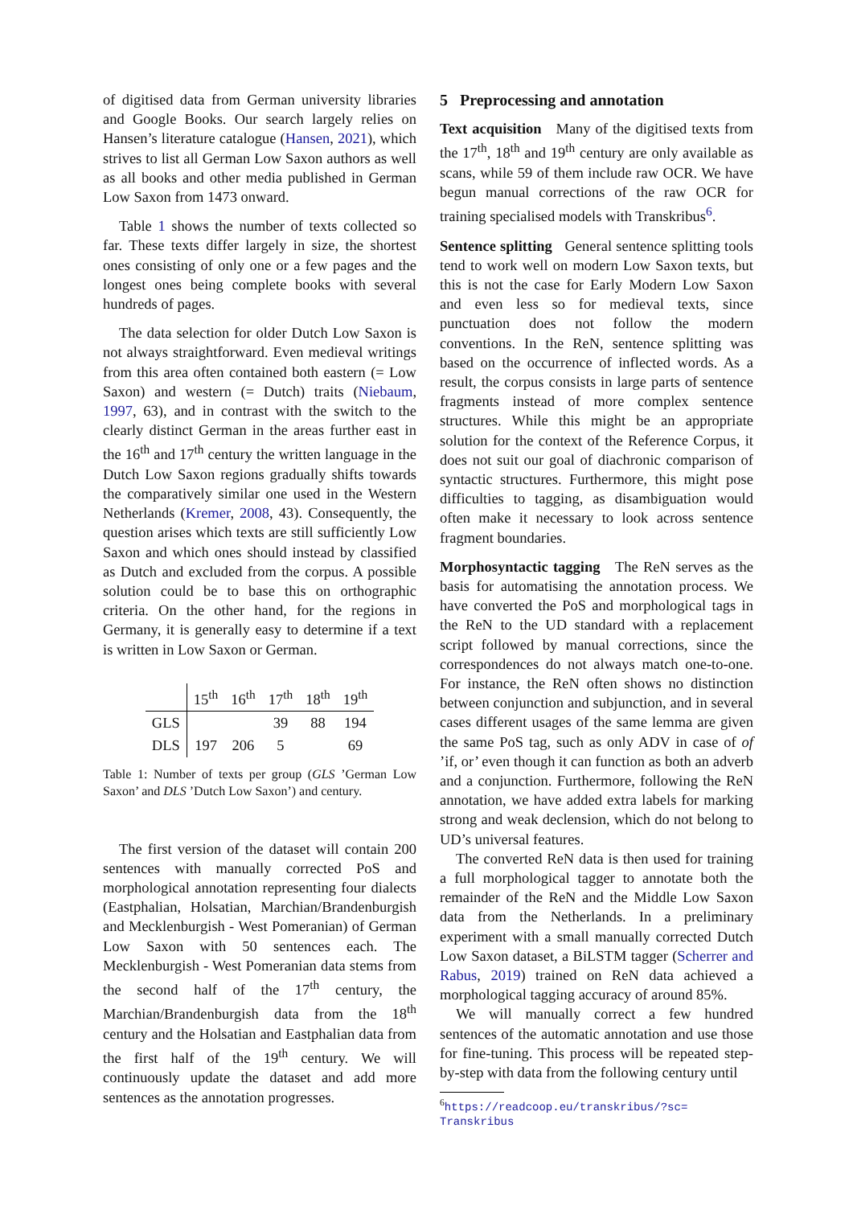of digitised data from German university libraries and Google Books. Our search largely relies on Hansen’s literature catalogue (Hansen, 2021), which strives to list all German Low Saxon authors as well as all books and other media published in German Low Saxon from 1473 onward.
Table 1 shows the number of texts collected so far. These texts differ largely in size, the shortest ones consisting of only one or a few pages and the longest ones being complete books with several hundreds of pages.
The data selection for older Dutch Low Saxon is not always straightforward. Even medieval writings from this area often contained both eastern (= Low Saxon) and western (= Dutch) traits (Niebaum, 1997, 63), and in contrast with the switch to the clearly distinct German in the areas further east in the 16<sup>th</sup> and 17<sup>th</sup> century the written language in the Dutch Low Saxon regions gradually shifts towards the comparatively similar one used in the Western Netherlands (Kremer, 2008, 43). Consequently, the question arises which texts are still sufficiently Low Saxon and which ones should instead by classified as Dutch and excluded from the corpus. A possible solution could be to base this on orthographic criteria. On the other hand, for the regions in Germany, it is generally easy to determine if a text is written in Low Saxon or German.
| | 15<sup>th</sup> | 16<sup>th</sup> | 17<sup>th</sup> | 18<sup>th</sup> | 19<sup>th</sup> |
| --- | --- | --- | --- | --- | --- |
| GLS | | | 39 | 88 | 194 |
| DLS | 197 | 206 | 5 | | 69 |
Table 1: Number of texts per group (GLS ’German Low Saxon’ and DLS ’Dutch Low Saxon’) and century.
The first version of the dataset will contain 200 sentences with manually corrected PoS and morphological annotation representing four dialects (Eastphalian, Holsatian, Marchian/Brandenburgish and Mecklenburgish - West Pomeranian) of German Low Saxon with 50 sentences each. The Mecklenburgish - West Pomeranian data stems from the second half of the 17<sup>th</sup> century, the Marchian/Brandenburgish data from the 18<sup>th</sup> century and the Holsatian and Eastphalian data from the first half of the 19<sup>th</sup> century. We will continuously update the dataset and add more sentences as the annotation progresses.
5 Preprocessing and annotation
Text acquisition Many of the digitised texts from the 17<sup>th</sup>, 18<sup>th</sup> and 19<sup>th</sup> century are only available as scans, while 59 of them include raw OCR. We have begun manual corrections of the raw OCR for training specialised models with Transkribus<sup>6</sup>.
Sentence splitting General sentence splitting tools tend to work well on modern Low Saxon texts, but this is not the case for Early Modern Low Saxon and even less so for medieval texts, since punctuation does not follow the modern conventions. In the ReN, sentence splitting was based on the occurrence of inflected words. As a result, the corpus consists in large parts of sentence fragments instead of more complex sentence structures. While this might be an appropriate solution for the context of the Reference Corpus, it does not suit our goal of diachronic comparison of syntactic structures. Furthermore, this might pose difficulties to tagging, as disambiguation would often make it necessary to look across sentence fragment boundaries.
Morphosyntactic tagging The ReN serves as the basis for automatising the annotation process. We have converted the PoS and morphological tags in the ReN to the UD standard with a replacement script followed by manual corrections, since the correspondences do not always match one-to-one. For instance, the ReN often shows no distinction between conjunction and subjunction, and in several cases different usages of the same lemma are given the same PoS tag, such as only ADV in case of of ’if, or’ even though it can function as both an adverb and a conjunction. Furthermore, following the ReN annotation, we have added extra labels for marking strong and weak declension, which do not belong to UD’s universal features.
The converted ReN data is then used for training a full morphological tagger to annotate both the remainder of the ReN and the Middle Low Saxon data from the Netherlands. In a preliminary experiment with a small manually corrected Dutch Low Saxon dataset, a BiLSTM tagger (Scherrer and Rabus, 2019) trained on ReN data achieved a morphological tagging accuracy of around 85%.
We will manually correct a few hundred sentences of the automatic annotation and use those for fine-tuning. This process will be repeated step-by-step with data from the following century until
<sup>6</sup> https://readcoop.eu/transkribus/?sc=
Transkribus